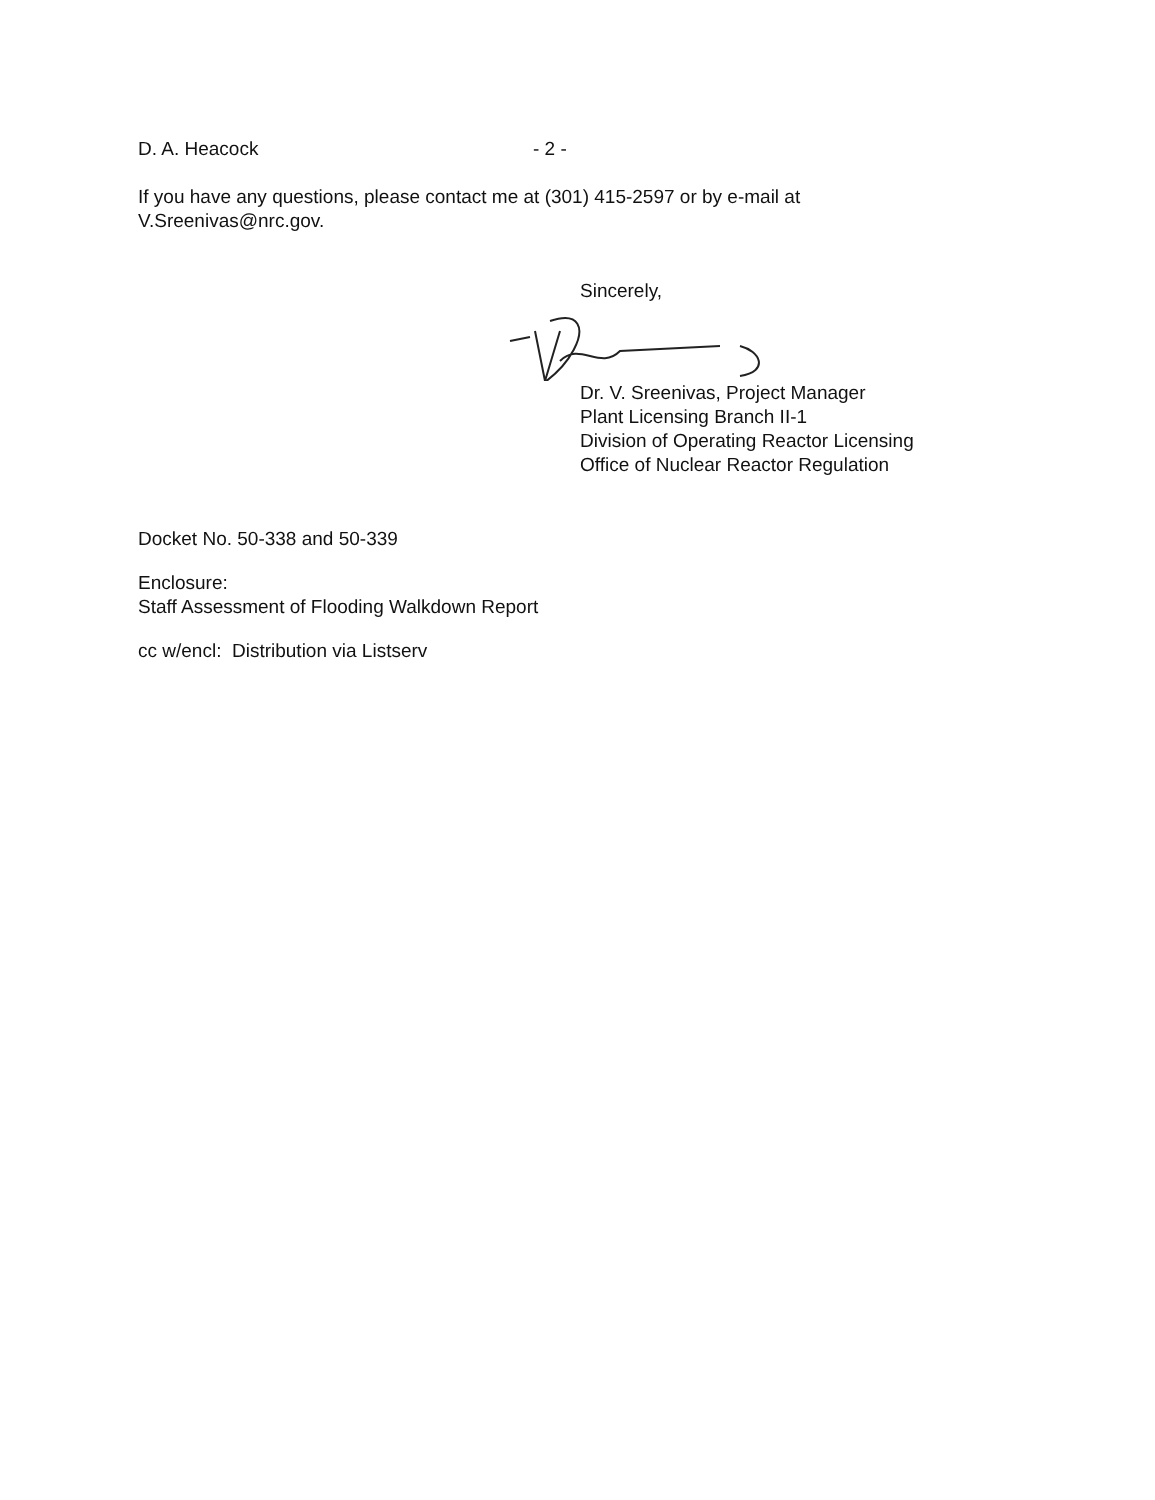D. A. Heacock - 2 -
If you have any questions, please contact me at (301) 415-2597 or by e-mail at
V.Sreenivas@nrc.gov.
Sincerely,
Dr. V. Sreenivas, Project Manager
Plant Licensing Branch II-1
Division of Operating Reactor Licensing
Office of Nuclear Reactor Regulation
Docket No. 50-338 and 50-339
Enclosure:
Staff Assessment of Flooding Walkdown Report
cc w/encl: Distribution via Listserv